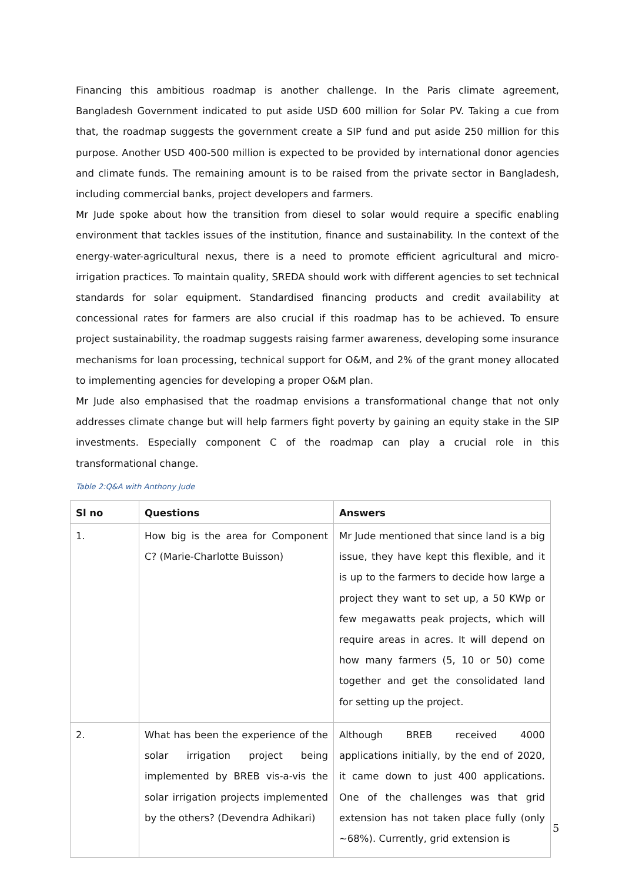Financing this ambitious roadmap is another challenge. In the Paris climate agreement, Bangladesh Government indicated to put aside USD 600 million for Solar PV. Taking a cue from that, the roadmap suggests the government create a SIP fund and put aside 250 million for this purpose. Another USD 400-500 million is expected to be provided by international donor agencies and climate funds. The remaining amount is to be raised from the private sector in Bangladesh, including commercial banks, project developers and farmers.
Mr Jude spoke about how the transition from diesel to solar would require a specific enabling environment that tackles issues of the institution, finance and sustainability. In the context of the energy-water-agricultural nexus, there is a need to promote efficient agricultural and micro-irrigation practices. To maintain quality, SREDA should work with different agencies to set technical standards for solar equipment. Standardised financing products and credit availability at concessional rates for farmers are also crucial if this roadmap has to be achieved. To ensure project sustainability, the roadmap suggests raising farmer awareness, developing some insurance mechanisms for loan processing, technical support for O&M, and 2% of the grant money allocated to implementing agencies for developing a proper O&M plan.
Mr Jude also emphasised that the roadmap envisions a transformational change that not only addresses climate change but will help farmers fight poverty by gaining an equity stake in the SIP investments. Especially component C of the roadmap can play a crucial role in this transformational change.
Table 2:Q&A with Anthony Jude
| Sl no | Questions | Answers |
| --- | --- | --- |
| 1. | How big is the area for Component C? (Marie-Charlotte Buisson) | Mr Jude mentioned that since land is a big issue, they have kept this flexible, and it is up to the farmers to decide how large a project they want to set up, a 50 KWp or few megawatts peak projects, which will require areas in acres. It will depend on how many farmers (5, 10 or 50) come together and get the consolidated land for setting up the project. |
| 2. | What has been the experience of the solar irrigation project being implemented by BREB vis-a-vis the solar irrigation projects implemented by the others? (Devendra Adhikari) | Although BREB received 4000 applications initially, by the end of 2020, it came down to just 400 applications. One of the challenges was that grid extension has not taken place fully (only ~68%). Currently, grid extension is |
5